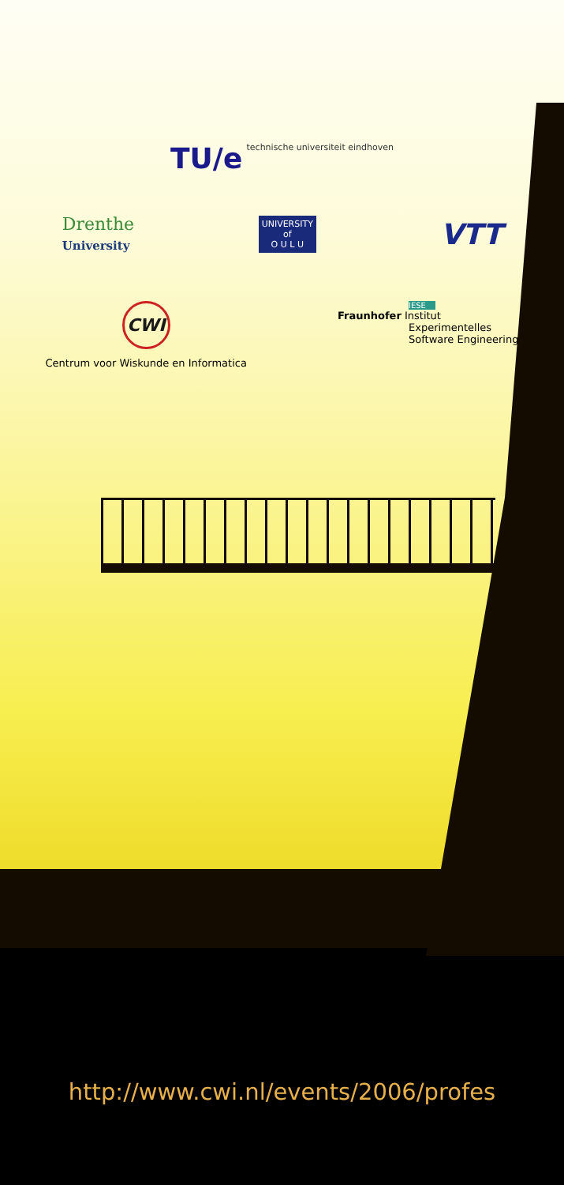TU/e technische universiteit eindhoven
Drenthe
University
UNIVERSITY
of
O U L U
VTT
CWI
Centrum voor Wiskunde en Informatica
IESE
Fraunhofer Institut
Experimentelles
Software Engineering
http://www.cwi.nl/events/2006/profes